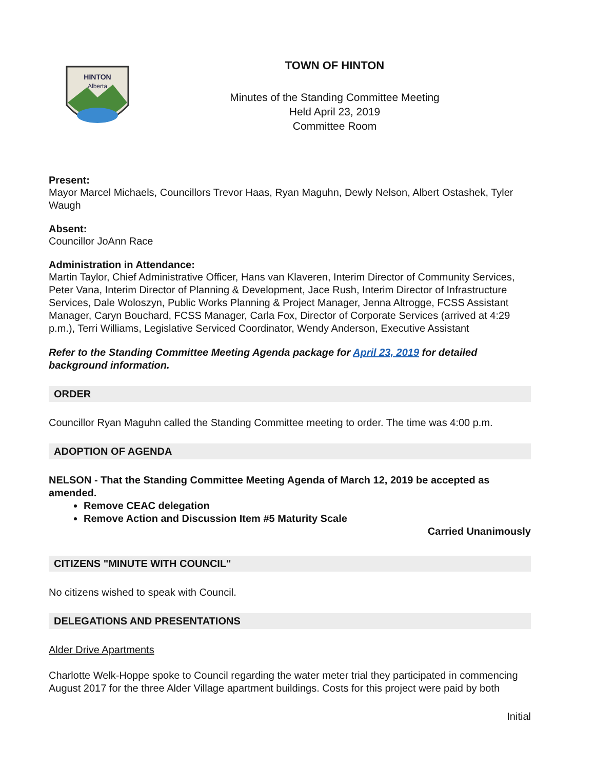HINTON
Alberta
TOWN OF HINTON
Minutes of the Standing Committee Meeting
Held April 23, 2019
Committee Room
Present:
Mayor Marcel Michaels, Councillors Trevor Haas, Ryan Maguhn, Dewly Nelson, Albert Ostashek, Tyler Waugh
Absent:
Councillor JoAnn Race
Administration in Attendance:
Martin Taylor, Chief Administrative Officer, Hans van Klaveren, Interim Director of Community Services, Peter Vana, Interim Director of Planning & Development, Jace Rush, Interim Director of Infrastructure Services, Dale Woloszyn, Public Works Planning & Project Manager, Jenna Altrogge, FCSS Assistant Manager, Caryn Bouchard, FCSS Manager, Carla Fox, Director of Corporate Services (arrived at 4:29 p.m.), Terri Williams, Legislative Serviced Coordinator, Wendy Anderson, Executive Assistant
Refer to the Standing Committee Meeting Agenda package for April 23, 2019 for detailed background information.
ORDER
Councillor Ryan Maguhn called the Standing Committee meeting to order. The time was 4:00 p.m.
ADOPTION OF AGENDA
NELSON - That the Standing Committee Meeting Agenda of March 12, 2019 be accepted as amended.
Remove CEAC delegation
Remove Action and Discussion Item #5 Maturity Scale
Carried Unanimously
CITIZENS "MINUTE WITH COUNCIL"
No citizens wished to speak with Council.
DELEGATIONS AND PRESENTATIONS
Alder Drive Apartments
Charlotte Welk-Hoppe spoke to Council regarding the water meter trial they participated in commencing August 2017 for the three Alder Village apartment buildings. Costs for this project were paid by both
Initial